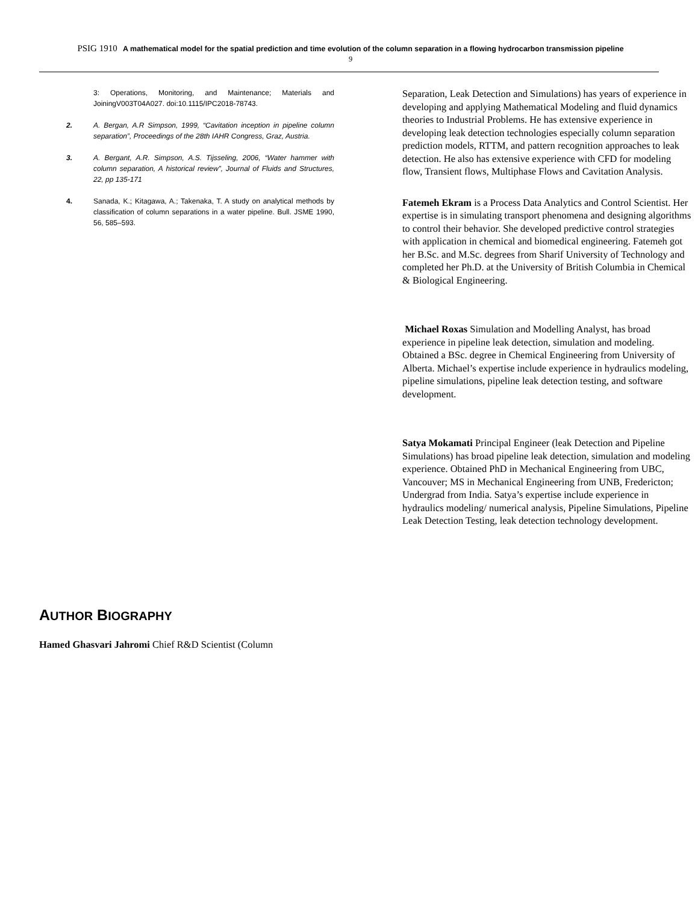PSIG 1910 A mathematical model for the spatial prediction and time evolution of the column separation in a flowing hydrocarbon transmission pipeline
9
3: Operations, Monitoring, and Maintenance; Materials and JoiningV003T04A027. doi:10.1115/IPC2018-78743.
2. A. Bergan, A.R Simpson, 1999, “Cavitation inception in pipeline column separation”, Proceedings of the 28th IAHR Congress, Graz, Austria.
3. A. Bergant, A.R. Simpson, A.S. Tijsseling, 2006, “Water hammer with column separation, A historical review”, Journal of Fluids and Structures, 22, pp 135-171
4. Sanada, K.; Kitagawa, A.; Takenaka, T. A study on analytical methods by classification of column separations in a water pipeline. Bull. JSME 1990, 56, 585–593.
AUTHOR BIOGRAPHY
Hamed Ghasvari Jahromi Chief R&D Scientist (Column
Separation, Leak Detection and Simulations) has years of experience in developing and applying Mathematical Modeling and fluid dynamics theories to Industrial Problems. He has extensive experience in developing leak detection technologies especially column separation prediction models, RTTM, and pattern recognition approaches to leak detection. He also has extensive experience with CFD for modeling flow, Transient flows, Multiphase Flows and Cavitation Analysis.
Fatemeh Ekram is a Process Data Analytics and Control Scientist. Her expertise is in simulating transport phenomena and designing algorithms to control their behavior. She developed predictive control strategies with application in chemical and biomedical engineering. Fatemeh got her B.Sc. and M.Sc. degrees from Sharif University of Technology and completed her Ph.D. at the University of British Columbia in Chemical & Biological Engineering.
Michael Roxas Simulation and Modelling Analyst, has broad experience in pipeline leak detection, simulation and modeling. Obtained a BSc. degree in Chemical Engineering from University of Alberta. Michael’s expertise include experience in hydraulics modeling, pipeline simulations, pipeline leak detection testing, and software development.
Satya Mokamati Principal Engineer (leak Detection and Pipeline Simulations) has broad pipeline leak detection, simulation and modeling experience. Obtained PhD in Mechanical Engineering from UBC, Vancouver; MS in Mechanical Engineering from UNB, Fredericton; Undergrad from India. Satya’s expertise include experience in hydraulics modeling/ numerical analysis, Pipeline Simulations, Pipeline Leak Detection Testing, leak detection technology development.